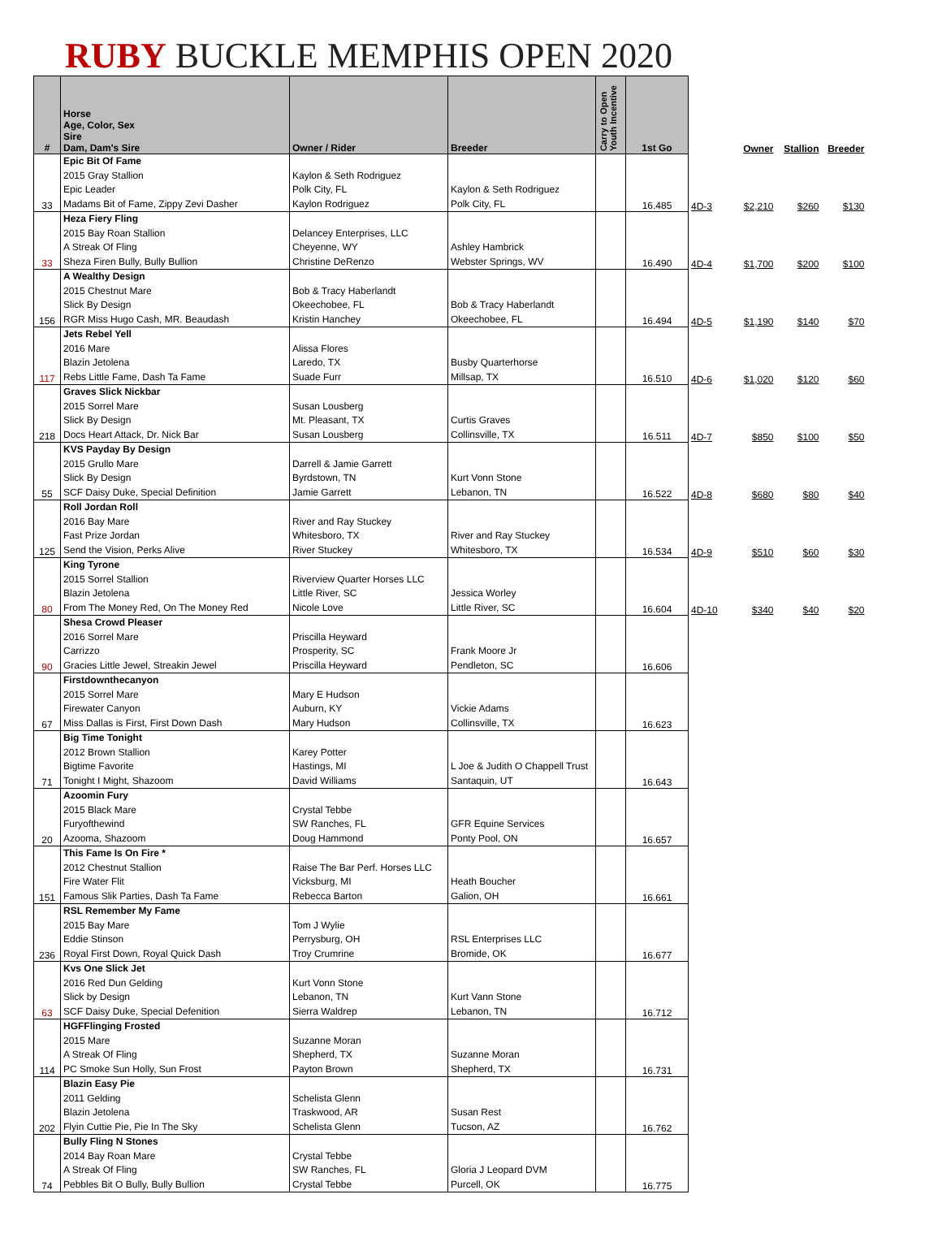RUBY BUCKLE MEMPHIS OPEN 2020
| # | Horse Age, Color, Sex Sire Dam, Dam's Sire | Owner / Rider | Breeder | Carry to Open Youth Incentive | 1st Go | | Owner | Stallion | Breeder |
| --- | --- | --- | --- | --- | --- | --- | --- | --- | --- |
| 33 | Epic Bit Of Fame 2015 Gray Stallion Epic Leader Madams Bit of Fame, Zippy Zevi Dasher | Kaylon & Seth Rodriguez Polk City, FL Kaylon Rodriguez | Kaylon & Seth Rodriguez Polk City, FL | | 16.485 | 4D-3 | $2,210 | $260 | $130 |
| 33 | Heza Fiery Fling 2015 Bay Roan Stallion A Streak Of Fling Sheza Firen Bully, Bully Bullion | Delancey Enterprises, LLC Cheyenne, WY Christine DeRenzo | Ashley Hambrick Webster Springs, WV | | 16.490 | 4D-4 | $1,700 | $200 | $100 |
| 156 | A Wealthy Design 2015 Chestnut Mare Slick By Design RGR Miss Hugo Cash, MR. Beaudash | Bob & Tracy Haberlandt Okeechobee, FL Kristin Hanchey | Bob & Tracy Haberlandt Okeechobee, FL | | 16.494 | 4D-5 | $1,190 | $140 | $70 |
| 117 | Jets Rebel Yell 2016 Mare Blazin Jetolena Rebs Little Fame, Dash Ta Fame | Alissa Flores Laredo, TX Suade Furr | Busby Quarterhorse Millsap, TX | | 16.510 | 4D-6 | $1,020 | $120 | $60 |
| 218 | Graves Slick Nickbar 2015 Sorrel Mare Slick By Design Docs Heart Attack, Dr. Nick Bar | Susan Lousberg Mt. Pleasant, TX Susan Lousberg | Curtis Graves Collinsville, TX | | 16.511 | 4D-7 | $850 | $100 | $50 |
| 55 | KVS Payday By Design 2015 Grullo Mare Slick By Design SCF Daisy Duke, Special Definition | Darrell & Jamie Garrett Byrdstown, TN Jamie Garrett | Kurt Vonn Stone Lebanon, TN | | 16.522 | 4D-8 | $680 | $80 | $40 |
| 125 | Roll Jordan Roll 2016 Bay Mare Fast Prize Jordan Send the Vision, Perks Alive | River and Ray Stuckey Whitesboro, TX River Stuckey | River and Ray Stuckey Whitesboro, TX | | 16.534 | 4D-9 | $510 | $60 | $30 |
| 80 | King Tyrone 2015 Sorrel Stallion Blazin Jetolena From The Money Red, On The Money Red | Riverview Quarter Horses LLC Little River, SC Nicole Love | Jessica Worley Little River, SC | | 16.604 | 4D-10 | $340 | $40 | $20 |
| 90 | Shesa Crowd Pleaser 2016 Sorrel Mare Carrizzo Gracies Little Jewel, Streakin Jewel | Priscilla Heyward Prosperity, SC Priscilla Heyward | Frank Moore Jr Pendleton, SC | | 16.606 | | | | |
| 67 | Firstdownthecanyon 2015 Sorrel Mare Firewater Canyon Miss Dallas is First, First Down Dash | Mary E Hudson Auburn, KY Mary Hudson | Vickie Adams Collinsville, TX | | 16.623 | | | | |
| 71 | Big Time Tonight 2012 Brown Stallion Bigtime Favorite Tonight I Might, Shazoom | Karey Potter Hastings, MI David Williams | L Joe & Judith O Chappell Trust Santaquin, UT | | 16.643 | | | | |
| 20 | Azoomin Fury 2015 Black Mare Furyofthewind Azooma, Shazoom | Crystal Tebbe SW Ranches, FL Doug Hammond | GFR Equine Services Ponty Pool, ON | | 16.657 | | | | |
| 151 | This Fame Is On Fire * 2012 Chestnut Stallion Fire Water Flit Famous Slik Parties, Dash Ta Fame | Raise The Bar Perf. Horses LLC Vicksburg, MI Rebecca Barton | Heath Boucher Galion, OH | | 16.661 | | | | |
| 236 | RSL Remember My Fame 2015 Bay Mare Eddie Stinson Royal First Down, Royal Quick Dash | Tom J Wylie Perrysburg, OH Troy Crumrine | RSL Enterprises LLC Bromide, OK | | 16.677 | | | | |
| 63 | Kvs One Slick Jet 2016 Red Dun Gelding Slick by Design SCF Daisy Duke, Special Defenition | Kurt Vonn Stone Lebanon, TN Sierra Waldrep | Kurt Vann Stone Lebanon, TN | | 16.712 | | | | |
| 114 | HGFFlinging Frosted 2015 Mare A Streak Of Fling PC Smoke Sun Holly, Sun Frost | Suzanne Moran Shepherd, TX Payton Brown | Suzanne Moran Shepherd, TX | | 16.731 | | | | |
| 202 | Blazin Easy Pie 2011 Gelding Blazin Jetolena Flyin Cuttie Pie, Pie In The Sky | Schelista Glenn Traskwood, AR Schelista Glenn | Susan Rest Tucson, AZ | | 16.762 | | | | |
| 74 | Bully Fling N Stones 2014 Bay Roan Mare A Streak Of Fling Pebbles Bit O Bully, Bully Bullion | Crystal Tebbe SW Ranches, FL Crystal Tebbe | Gloria J Leopard DVM Purcell, OK | | 16.775 | | | | |